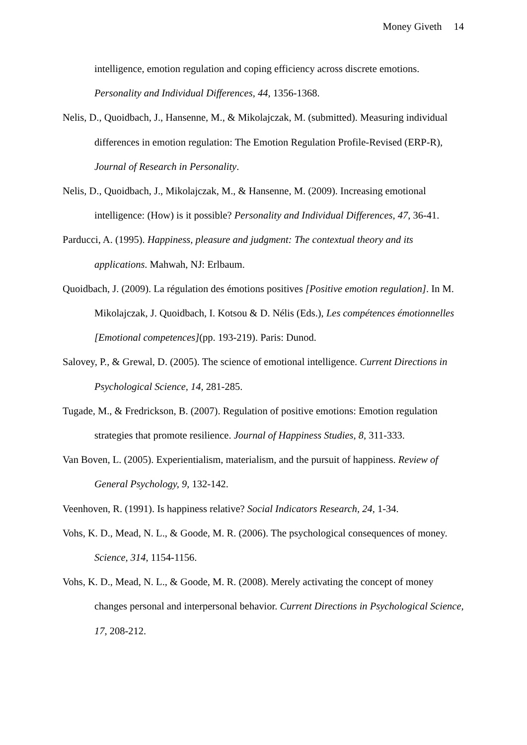Money Giveth 14
intelligence, emotion regulation and coping efficiency across discrete emotions. Personality and Individual Differences, 44, 1356-1368.
Nelis, D., Quoidbach, J., Hansenne, M., & Mikolajczak, M. (submitted). Measuring individual differences in emotion regulation: The Emotion Regulation Profile-Revised (ERP-R), Journal of Research in Personality.
Nelis, D., Quoidbach, J., Mikolajczak, M., & Hansenne, M. (2009). Increasing emotional intelligence: (How) is it possible? Personality and Individual Differences, 47, 36-41.
Parducci, A. (1995). Happiness, pleasure and judgment: The contextual theory and its applications. Mahwah, NJ: Erlbaum.
Quoidbach, J. (2009). La régulation des émotions positives [Positive emotion regulation]. In M. Mikolajczak, J. Quoidbach, I. Kotsou & D. Nélis (Eds.), Les compétences émotionnelles [Emotional competences](pp. 193-219). Paris: Dunod.
Salovey, P., & Grewal, D. (2005). The science of emotional intelligence. Current Directions in Psychological Science, 14, 281-285.
Tugade, M., & Fredrickson, B. (2007). Regulation of positive emotions: Emotion regulation strategies that promote resilience. Journal of Happiness Studies, 8, 311-333.
Van Boven, L. (2005). Experientialism, materialism, and the pursuit of happiness. Review of General Psychology, 9, 132-142.
Veenhoven, R. (1991). Is happiness relative? Social Indicators Research, 24, 1-34.
Vohs, K. D., Mead, N. L., & Goode, M. R. (2006). The psychological consequences of money. Science, 314, 1154-1156.
Vohs, K. D., Mead, N. L., & Goode, M. R. (2008). Merely activating the concept of money changes personal and interpersonal behavior. Current Directions in Psychological Science, 17, 208-212.